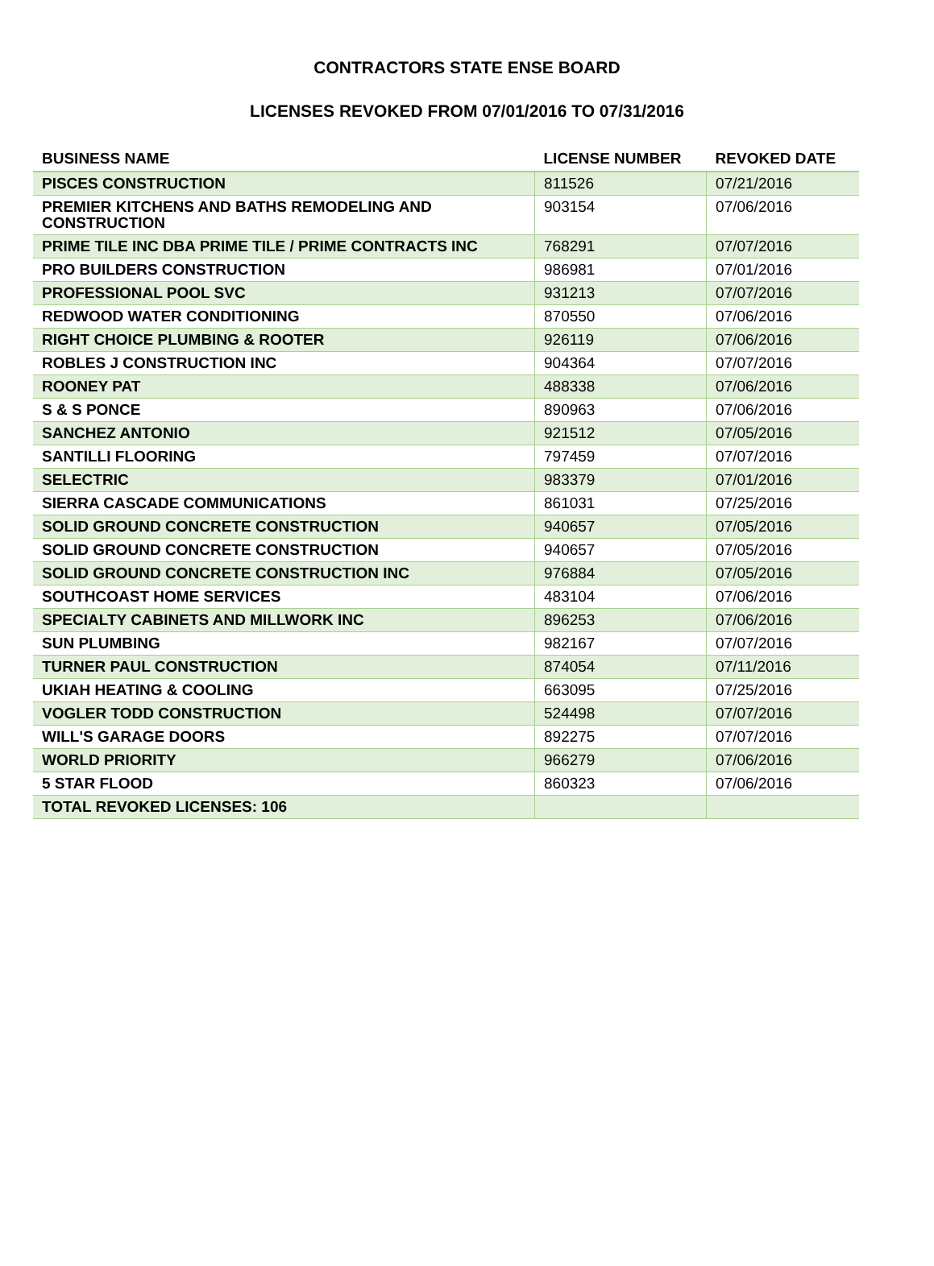CONTRACTORS STATE ENSE BOARD
LICENSES REVOKED FROM 07/01/2016 TO 07/31/2016
| BUSINESS NAME | LICENSE NUMBER | REVOKED DATE |
| --- | --- | --- |
| PISCES CONSTRUCTION | 811526 | 07/21/2016 |
| PREMIER KITCHENS AND BATHS REMODELING AND CONSTRUCTION | 903154 | 07/06/2016 |
| PRIME TILE INC DBA PRIME TILE / PRIME CONTRACTS INC | 768291 | 07/07/2016 |
| PRO BUILDERS CONSTRUCTION | 986981 | 07/01/2016 |
| PROFESSIONAL POOL SVC | 931213 | 07/07/2016 |
| REDWOOD WATER CONDITIONING | 870550 | 07/06/2016 |
| RIGHT CHOICE PLUMBING & ROOTER | 926119 | 07/06/2016 |
| ROBLES J CONSTRUCTION INC | 904364 | 07/07/2016 |
| ROONEY PAT | 488338 | 07/06/2016 |
| S & S PONCE | 890963 | 07/06/2016 |
| SANCHEZ ANTONIO | 921512 | 07/05/2016 |
| SANTILLI FLOORING | 797459 | 07/07/2016 |
| SELECTRIC | 983379 | 07/01/2016 |
| SIERRA CASCADE COMMUNICATIONS | 861031 | 07/25/2016 |
| SOLID GROUND CONCRETE CONSTRUCTION | 940657 | 07/05/2016 |
| SOLID GROUND CONCRETE CONSTRUCTION | 940657 | 07/05/2016 |
| SOLID GROUND CONCRETE CONSTRUCTION INC | 976884 | 07/05/2016 |
| SOUTHCOAST HOME SERVICES | 483104 | 07/06/2016 |
| SPECIALTY CABINETS AND MILLWORK INC | 896253 | 07/06/2016 |
| SUN PLUMBING | 982167 | 07/07/2016 |
| TURNER PAUL CONSTRUCTION | 874054 | 07/11/2016 |
| UKIAH HEATING & COOLING | 663095 | 07/25/2016 |
| VOGLER TODD CONSTRUCTION | 524498 | 07/07/2016 |
| WILL'S GARAGE DOORS | 892275 | 07/07/2016 |
| WORLD PRIORITY | 966279 | 07/06/2016 |
| 5 STAR FLOOD | 860323 | 07/06/2016 |
| TOTAL REVOKED LICENSES: 106 | | |